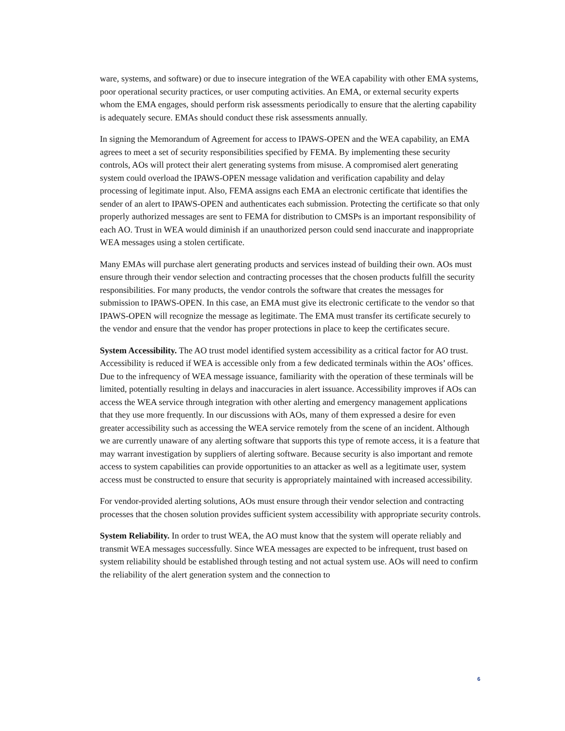ware, systems, and software) or due to insecure integration of the WEA capability with other EMA systems, poor operational security practices, or user computing activities. An EMA, or external security experts whom the EMA engages, should perform risk assessments periodically to ensure that the alerting capability is adequately secure. EMAs should conduct these risk assessments annually.
In signing the Memorandum of Agreement for access to IPAWS-OPEN and the WEA capability, an EMA agrees to meet a set of security responsibilities specified by FEMA. By implementing these security controls, AOs will protect their alert generating systems from misuse. A compromised alert generating system could overload the IPAWS-OPEN message validation and verification capability and delay processing of legitimate input. Also, FEMA assigns each EMA an electronic certificate that identifies the sender of an alert to IPAWS-OPEN and authenticates each submission. Protecting the certificate so that only properly authorized messages are sent to FEMA for distribution to CMSPs is an important responsibility of each AO. Trust in WEA would diminish if an unauthorized person could send inaccurate and inappropriate WEA messages using a stolen certificate.
Many EMAs will purchase alert generating products and services instead of building their own. AOs must ensure through their vendor selection and contracting processes that the chosen products fulfill the security responsibilities. For many products, the vendor controls the software that creates the messages for submission to IPAWS-OPEN. In this case, an EMA must give its electronic certificate to the vendor so that IPAWS-OPEN will recognize the message as legitimate. The EMA must transfer its certificate securely to the vendor and ensure that the vendor has proper protections in place to keep the certificates secure.
System Accessibility. The AO trust model identified system accessibility as a critical factor for AO trust. Accessibility is reduced if WEA is accessible only from a few dedicated terminals within the AOs’ offices. Due to the infrequency of WEA message issuance, familiarity with the operation of these terminals will be limited, potentially resulting in delays and inaccuracies in alert issuance. Accessibility improves if AOs can access the WEA service through integration with other alerting and emergency management applications that they use more frequently. In our discussions with AOs, many of them expressed a desire for even greater accessibility such as accessing the WEA service remotely from the scene of an incident. Although we are currently unaware of any alerting software that supports this type of remote access, it is a feature that may warrant investigation by suppliers of alerting software. Because security is also important and remote access to system capabilities can provide opportunities to an attacker as well as a legitimate user, system access must be constructed to ensure that security is appropriately maintained with increased accessibility.
For vendor-provided alerting solutions, AOs must ensure through their vendor selection and contracting processes that the chosen solution provides sufficient system accessibility with appropriate security controls.
System Reliability. In order to trust WEA, the AO must know that the system will operate reliably and transmit WEA messages successfully. Since WEA messages are expected to be infrequent, trust based on system reliability should be established through testing and not actual system use. AOs will need to confirm the reliability of the alert generation system and the connection to
6